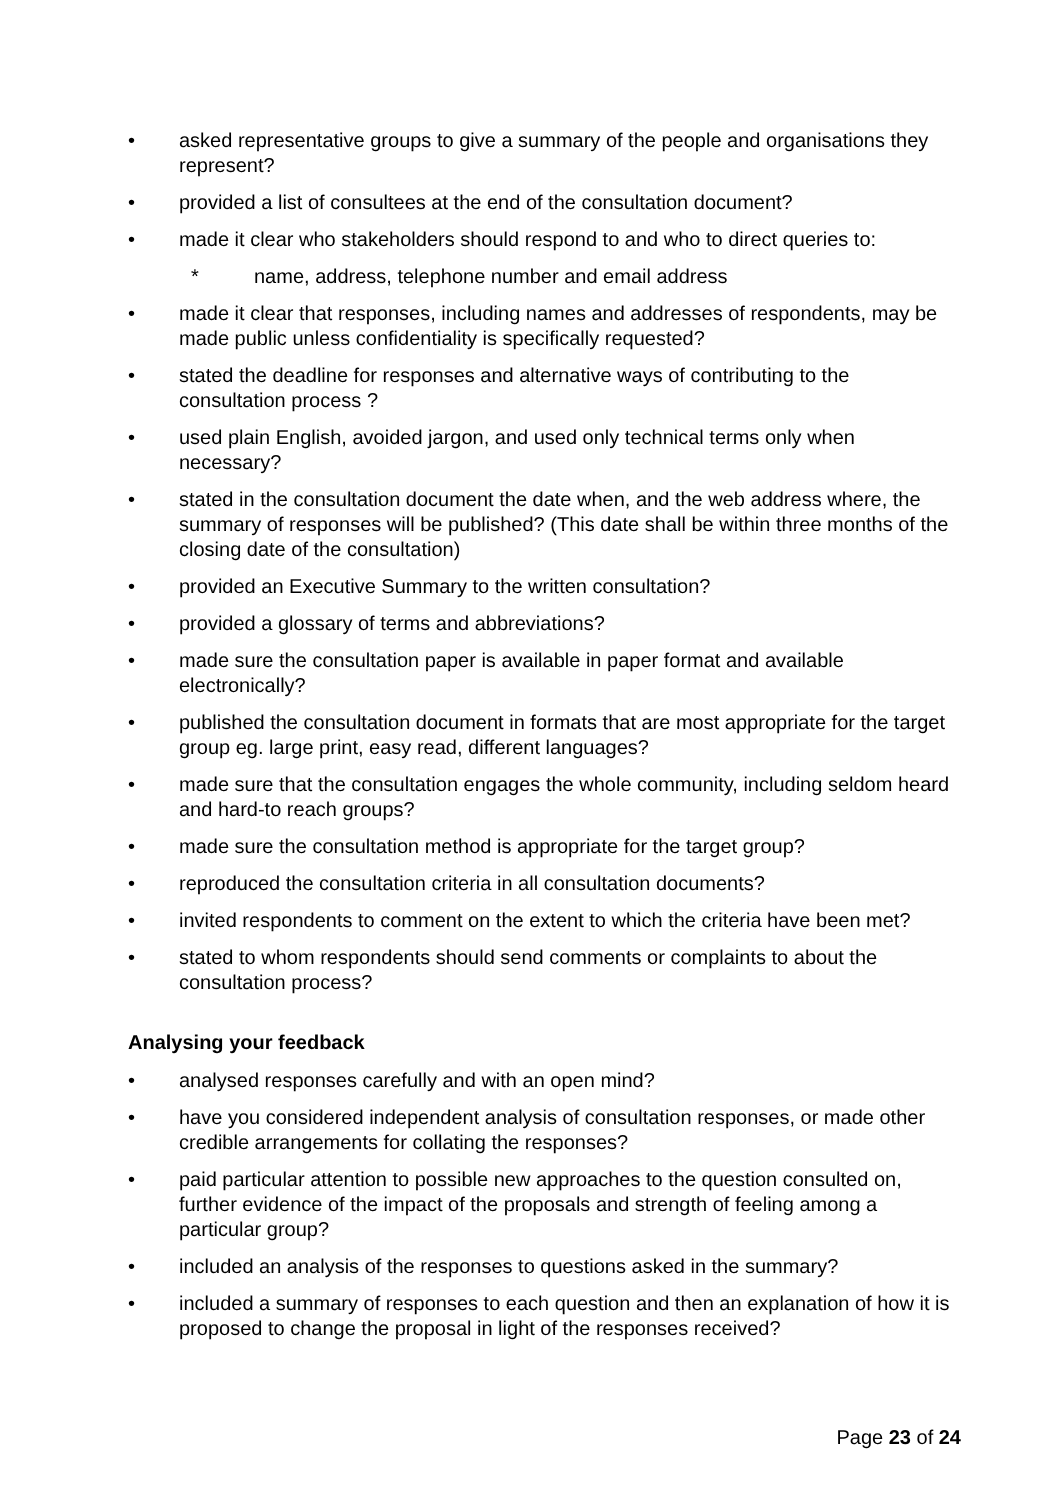• asked representative groups to give a summary of the people and organisations they represent?
• provided a list of consultees at the end of the consultation document?
• made it clear who stakeholders should respond to and who to direct queries to:
* name, address, telephone number and email address
• made it clear that responses, including names and addresses of respondents, may be made public unless confidentiality is specifically requested?
• stated the deadline for responses and alternative ways of contributing to the consultation process ?
• used plain English, avoided jargon, and used only technical terms only when necessary?
• stated in the consultation document the date when, and the web address where, the summary of responses will be published? (This date shall be within three months of the closing date of the consultation)
• provided an Executive Summary to the written consultation?
• provided a glossary of terms and abbreviations?
• made sure the consultation paper is available in paper format and available electronically?
• published the consultation document in formats that are most appropriate for the target group eg. large print, easy read, different languages?
• made sure that the consultation engages the whole community, including seldom heard and hard-to reach groups?
• made sure the consultation method is appropriate for the target group?
• reproduced the consultation criteria in all consultation documents?
• invited respondents to comment on the extent to which the criteria have been met?
• stated to whom respondents should send comments or complaints to about the consultation process?
Analysing your feedback
• analysed responses carefully and with an open mind?
• have you considered independent analysis of consultation responses, or made other credible arrangements for collating the responses?
• paid particular attention to possible new approaches to the question consulted on, further evidence of the impact of the proposals and strength of feeling among a particular group?
• included an analysis of the responses to questions asked in the summary?
• included a summary of responses to each question and then an explanation of how it is proposed to change the proposal in light of the responses received?
Page 23 of 24